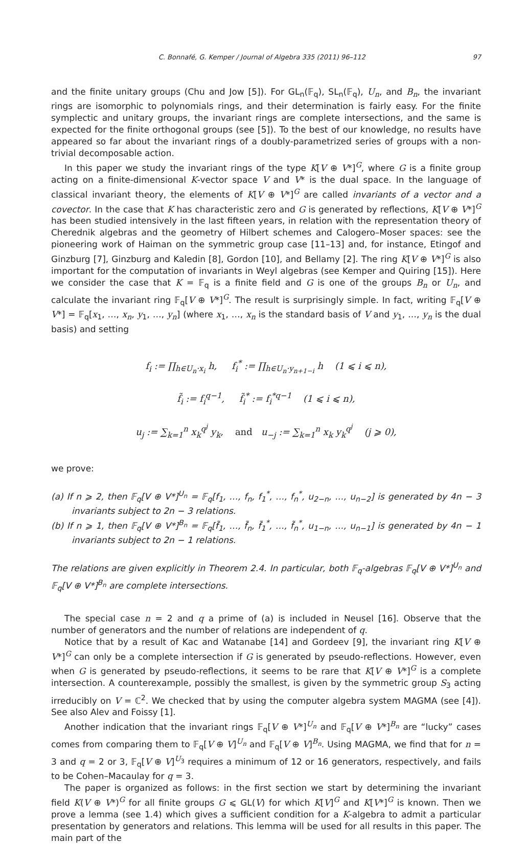C. Bonnafé, G. Kemper / Journal of Algebra 335 (2011) 96–112 97
and the finite unitary groups (Chu and Jow [5]). For GL<sub>n</sub>(𝔽<sub>q</sub>), SL<sub>n</sub>(𝔽<sub>q</sub>), U<sub>n</sub>, and B<sub>n</sub>, the invariant rings are isomorphic to polynomials rings, and their determination is fairly easy. For the finite symplectic and unitary groups, the invariant rings are complete intersections, and the same is expected for the finite orthogonal groups (see [5]). To the best of our knowledge, no results have appeared so far about the invariant rings of a doubly-parametrized series of groups with a non-trivial decomposable action.
In this paper we study the invariant rings of the type K[V ⊕ V*]<sup>G</sup>, where G is a finite group acting on a finite-dimensional K-vector space V and V* is the dual space. In the language of classical invariant theory, the elements of K[V ⊕ V*]<sup>G</sup> are called invariants of a vector and a covector. In the case that K has characteristic zero and G is generated by reflections, K[V ⊕ V*]<sup>G</sup> has been studied intensively in the last fifteen years, in relation with the representation theory of Cherednik algebras and the geometry of Hilbert schemes and Calogero–Moser spaces: see the pioneering work of Haiman on the symmetric group case [11–13] and, for instance, Etingof and Ginzburg [7], Ginzburg and Kaledin [8], Gordon [10], and Bellamy [2]. The ring K[V ⊕ V*]<sup>G</sup> is also important for the computation of invariants in Weyl algebras (see Kemper and Quiring [15]). Here we consider the case that K = 𝔽<sub>q</sub> is a finite field and G is one of the groups B<sub>n</sub> or U<sub>n</sub>, and calculate the invariant ring 𝔽<sub>q</sub>[V ⊕ V*]<sup>G</sup>. The result is surprisingly simple. In fact, writing 𝔽<sub>q</sub>[V ⊕ V*] = 𝔽<sub>q</sub>[x<sub>1</sub>, …, x<sub>n</sub>, y<sub>1</sub>, …, y<sub>n</sub>] (where x<sub>1</sub>, …, x<sub>n</sub> is the standard basis of V and y<sub>1</sub>, …, y<sub>n</sub> is the dual basis) and setting
f<sub>i</sub> := ∏<sub>h∈U<sub>n</sub>·x<sub>i</sub></sub> h, f<sub>i</sub><sup>*</sup> := ∏<sub>h∈U<sub>n</sub>·y<sub>n+1−i</sub></sub> h (1 ⩽ i ⩽ n),
f̃<sub>i</sub> := f<sub>i</sub><sup>q−1</sup>, f̃<sub>i</sub><sup>*</sup> := f<sub>i</sub><sup>*q−1</sup> (1 ⩽ i ⩽ n),
u<sub>j</sub> := ∑<sub>k=1</sub><sup>n</sup> x<sub>k</sub><sup>q<sup>j</sup></sup> y<sub>k</sub>, and u<sub>−j</sub> := ∑<sub>k=1</sub><sup>n</sup> x<sub>k</sub> y<sub>k</sub><sup>q<sup>j</sup></sup> (j ⩾ 0),
we prove:
(a) If n ⩾ 2, then 𝔽<sub>q</sub>[V ⊕ V*]<sup>U<sub>n</sub></sup> = 𝔽<sub>q</sub>[f<sub>1</sub>, …, f<sub>n</sub>, f<sub>1</sub><sup>*</sup>, …, f<sub>n</sub><sup>*</sup>, u<sub>2−n</sub>, …, u<sub>n−2</sub>] is generated by 4n − 3 invariants subject to 2n − 3 relations.
(b) If n ⩾ 1, then 𝔽<sub>q</sub>[V ⊕ V*]<sup>B<sub>n</sub></sup> = 𝔽<sub>q</sub>[f̃<sub>1</sub>, …, f̃<sub>n</sub>, f̃<sub>1</sub><sup>*</sup>, …, f̃<sub>n</sub><sup>*</sup>, u<sub>1−n</sub>, …, u<sub>n−1</sub>] is generated by 4n − 1 invariants subject to 2n − 1 relations.
The relations are given explicitly in Theorem 2.4. In particular, both 𝔽<sub>q</sub>-algebras 𝔽<sub>q</sub>[V ⊕ V*]<sup>U<sub>n</sub></sup> and 𝔽<sub>q</sub>[V ⊕ V*]<sup>B<sub>n</sub></sup> are complete intersections.
The special case n = 2 and q a prime of (a) is included in Neusel [16]. Observe that the number of generators and the number of relations are independent of q.
Notice that by a result of Kac and Watanabe [14] and Gordeev [9], the invariant ring K[V ⊕ V*]<sup>G</sup> can only be a complete intersection if G is generated by pseudo-reflections. However, even when G is generated by pseudo-reflections, it seems to be rare that K[V ⊕ V*]<sup>G</sup> is a complete intersection. A counterexample, possibly the smallest, is given by the symmetric group S<sub>3</sub> acting irreducibly on V = ℂ<sup>2</sup>. We checked that by using the computer algebra system MAGMA (see [4]). See also Alev and Foissy [1].
Another indication that the invariant rings 𝔽<sub>q</sub>[V ⊕ V*]<sup>U<sub>n</sub></sup> and 𝔽<sub>q</sub>[V ⊕ V*]<sup>B<sub>n</sub></sup> are “lucky” cases comes from comparing them to 𝔽<sub>q</sub>[V ⊕ V]<sup>U<sub>n</sub></sup> and 𝔽<sub>q</sub>[V ⊕ V]<sup>B<sub>n</sub></sup>. Using MAGMA, we find that for n = 3 and q = 2 or 3, 𝔽<sub>q</sub>[V ⊕ V]<sup>U<sub>3</sub></sup> requires a minimum of 12 or 16 generators, respectively, and fails to be Cohen–Macaulay for q = 3.
The paper is organized as follows: in the first section we start by determining the invariant field K(V ⊕ V*)<sup>G</sup> for all finite groups G ⩽ GL(V) for which K[V]<sup>G</sup> and K[V*]<sup>G</sup> is known. Then we prove a lemma (see 1.4) which gives a sufficient condition for a K-algebra to admit a particular presentation by generators and relations. This lemma will be used for all results in this paper. The main part of the